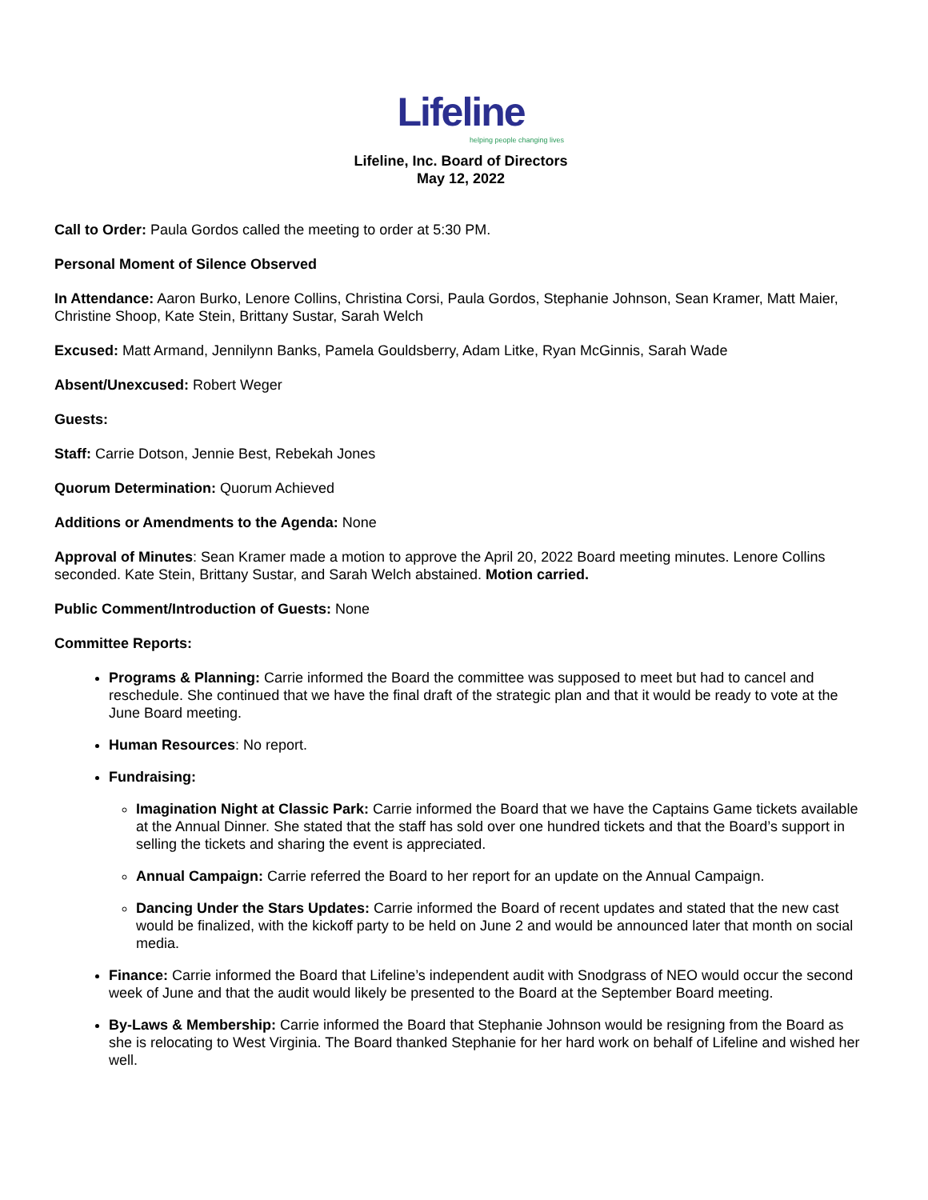Lifeline
helping people changing lives
Lifeline, Inc. Board of Directors
May 12, 2022
Call to Order: Paula Gordos called the meeting to order at 5:30 PM.
Personal Moment of Silence Observed
In Attendance: Aaron Burko, Lenore Collins, Christina Corsi, Paula Gordos, Stephanie Johnson, Sean Kramer, Matt Maier, Christine Shoop, Kate Stein, Brittany Sustar, Sarah Welch
Excused: Matt Armand, Jennilynn Banks, Pamela Gouldsberry, Adam Litke, Ryan McGinnis, Sarah Wade
Absent/Unexcused: Robert Weger
Guests:
Staff: Carrie Dotson, Jennie Best, Rebekah Jones
Quorum Determination: Quorum Achieved
Additions or Amendments to the Agenda: None
Approval of Minutes: Sean Kramer made a motion to approve the April 20, 2022 Board meeting minutes. Lenore Collins seconded. Kate Stein, Brittany Sustar, and Sarah Welch abstained. Motion carried.
Public Comment/Introduction of Guests: None
Committee Reports:
Programs & Planning: Carrie informed the Board the committee was supposed to meet but had to cancel and reschedule. She continued that we have the final draft of the strategic plan and that it would be ready to vote at the June Board meeting.
Human Resources: No report.
Fundraising:
Imagination Night at Classic Park: Carrie informed the Board that we have the Captains Game tickets available at the Annual Dinner. She stated that the staff has sold over one hundred tickets and that the Board’s support in selling the tickets and sharing the event is appreciated.
Annual Campaign: Carrie referred the Board to her report for an update on the Annual Campaign.
Dancing Under the Stars Updates: Carrie informed the Board of recent updates and stated that the new cast would be finalized, with the kickoff party to be held on June 2 and would be announced later that month on social media.
Finance: Carrie informed the Board that Lifeline’s independent audit with Snodgrass of NEO would occur the second week of June and that the audit would likely be presented to the Board at the September Board meeting.
By-Laws & Membership: Carrie informed the Board that Stephanie Johnson would be resigning from the Board as she is relocating to West Virginia. The Board thanked Stephanie for her hard work on behalf of Lifeline and wished her well.